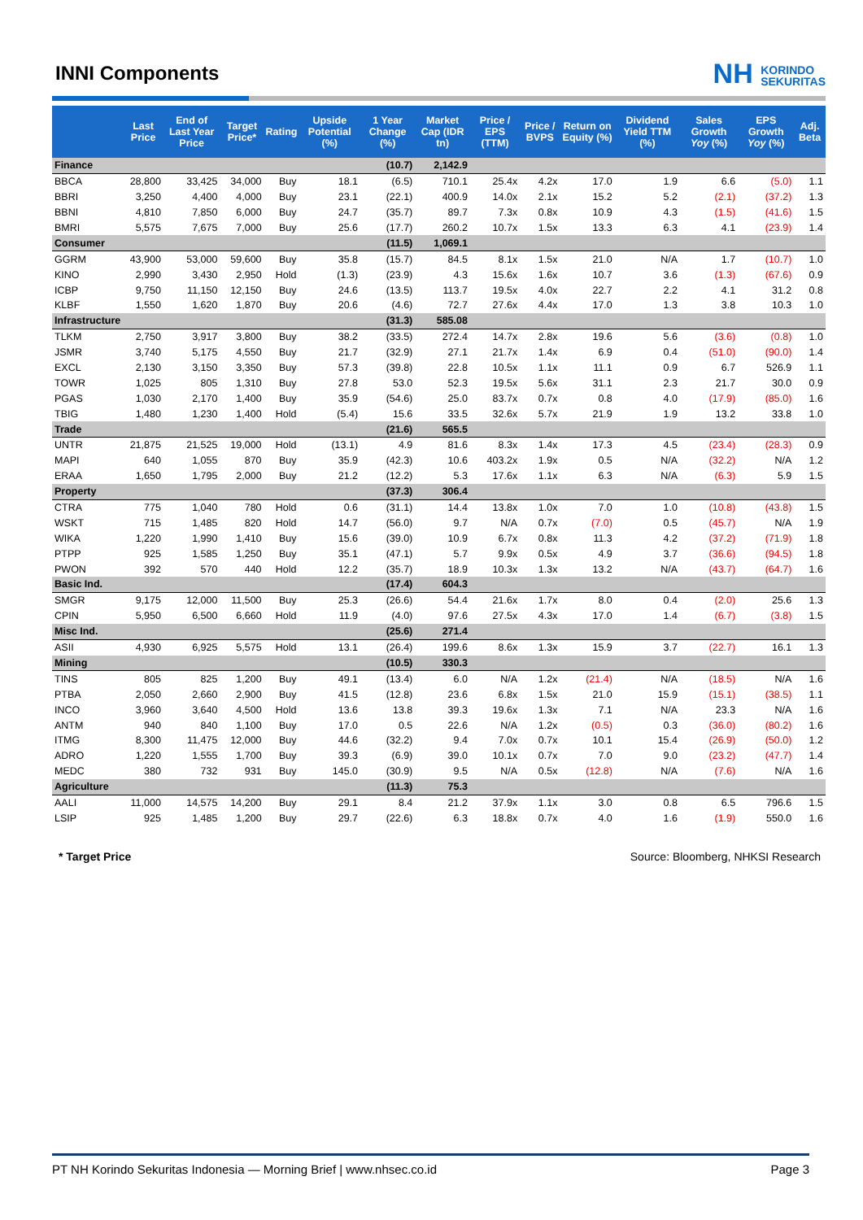INNI Components
NH KORINDO
SEKURITAS
| | Last Price | End of Last Year Price | Target Price* | Rating | Upside Potential (%) | 1 Year Change (%) | Market Cap (IDR tn) | Price / EPS (TTM) | Price / BVPS | Return on Equity (%) | Dividend Yield TTM (%) | Sales Growth Yoy (%) | EPS Growth Yoy (%) | Adj. Beta |
| --- | --- | --- | --- | --- | --- | --- | --- | --- | --- | --- | --- | --- | --- | --- |
| Finance | | | | | | (10.7) | 2,142.9 | | | | | | | |
| BBCA | 28,800 | 33,425 | 34,000 | Buy | 18.1 | (6.5) | 710.1 | 25.4x | 4.2x | 17.0 | 1.9 | 6.6 | (5.0) | 1.1 |
| BBRI | 3,250 | 4,400 | 4,000 | Buy | 23.1 | (22.1) | 400.9 | 14.0x | 2.1x | 15.2 | 5.2 | (2.1) | (37.2) | 1.3 |
| BBNI | 4,810 | 7,850 | 6,000 | Buy | 24.7 | (35.7) | 89.7 | 7.3x | 0.8x | 10.9 | 4.3 | (1.5) | (41.6) | 1.5 |
| BMRI | 5,575 | 7,675 | 7,000 | Buy | 25.6 | (17.7) | 260.2 | 10.7x | 1.5x | 13.3 | 6.3 | 4.1 | (23.9) | 1.4 |
| Consumer | | | | | | (11.5) | 1,069.1 | | | | | | | |
| GGRM | 43,900 | 53,000 | 59,600 | Buy | 35.8 | (15.7) | 84.5 | 8.1x | 1.5x | 21.0 | N/A | 1.7 | (10.7) | 1.0 |
| KINO | 2,990 | 3,430 | 2,950 | Hold | (1.3) | (23.9) | 4.3 | 15.6x | 1.6x | 10.7 | 3.6 | (1.3) | (67.6) | 0.9 |
| ICBP | 9,750 | 11,150 | 12,150 | Buy | 24.6 | (13.5) | 113.7 | 19.5x | 4.0x | 22.7 | 2.2 | 4.1 | 31.2 | 0.8 |
| KLBF | 1,550 | 1,620 | 1,870 | Buy | 20.6 | (4.6) | 72.7 | 27.6x | 4.4x | 17.0 | 1.3 | 3.8 | 10.3 | 1.0 |
| Infrastructure | | | | | | (31.3) | 585.08 | | | | | | | |
| TLKM | 2,750 | 3,917 | 3,800 | Buy | 38.2 | (33.5) | 272.4 | 14.7x | 2.8x | 19.6 | 5.6 | (3.6) | (0.8) | 1.0 |
| JSMR | 3,740 | 5,175 | 4,550 | Buy | 21.7 | (32.9) | 27.1 | 21.7x | 1.4x | 6.9 | 0.4 | (51.0) | (90.0) | 1.4 |
| EXCL | 2,130 | 3,150 | 3,350 | Buy | 57.3 | (39.8) | 22.8 | 10.5x | 1.1x | 11.1 | 0.9 | 6.7 | 526.9 | 1.1 |
| TOWR | 1,025 | 805 | 1,310 | Buy | 27.8 | 53.0 | 52.3 | 19.5x | 5.6x | 31.1 | 2.3 | 21.7 | 30.0 | 0.9 |
| PGAS | 1,030 | 2,170 | 1,400 | Buy | 35.9 | (54.6) | 25.0 | 83.7x | 0.7x | 0.8 | 4.0 | (17.9) | (85.0) | 1.6 |
| TBIG | 1,480 | 1,230 | 1,400 | Hold | (5.4) | 15.6 | 33.5 | 32.6x | 5.7x | 21.9 | 1.9 | 13.2 | 33.8 | 1.0 |
| Trade | | | | | | (21.6) | 565.5 | | | | | | | |
| UNTR | 21,875 | 21,525 | 19,000 | Hold | (13.1) | 4.9 | 81.6 | 8.3x | 1.4x | 17.3 | 4.5 | (23.4) | (28.3) | 0.9 |
| MAPI | 640 | 1,055 | 870 | Buy | 35.9 | (42.3) | 10.6 | 403.2x | 1.9x | 0.5 | N/A | (32.2) | N/A | 1.2 |
| ERAA | 1,650 | 1,795 | 2,000 | Buy | 21.2 | (12.2) | 5.3 | 17.6x | 1.1x | 6.3 | N/A | (6.3) | 5.9 | 1.5 |
| Property | | | | | | (37.3) | 306.4 | | | | | | | |
| CTRA | 775 | 1,040 | 780 | Hold | 0.6 | (31.1) | 14.4 | 13.8x | 1.0x | 7.0 | 1.0 | (10.8) | (43.8) | 1.5 |
| WSKT | 715 | 1,485 | 820 | Hold | 14.7 | (56.0) | 9.7 | N/A | 0.7x | (7.0) | 0.5 | (45.7) | N/A | 1.9 |
| WIKA | 1,220 | 1,990 | 1,410 | Buy | 15.6 | (39.0) | 10.9 | 6.7x | 0.8x | 11.3 | 4.2 | (37.2) | (71.9) | 1.8 |
| PTPP | 925 | 1,585 | 1,250 | Buy | 35.1 | (47.1) | 5.7 | 9.9x | 0.5x | 4.9 | 3.7 | (36.6) | (94.5) | 1.8 |
| PWON | 392 | 570 | 440 | Hold | 12.2 | (35.7) | 18.9 | 10.3x | 1.3x | 13.2 | N/A | (43.7) | (64.7) | 1.6 |
| Basic Ind. | | | | | | (17.4) | 604.3 | | | | | | | |
| SMGR | 9,175 | 12,000 | 11,500 | Buy | 25.3 | (26.6) | 54.4 | 21.6x | 1.7x | 8.0 | 0.4 | (2.0) | 25.6 | 1.3 |
| CPIN | 5,950 | 6,500 | 6,660 | Hold | 11.9 | (4.0) | 97.6 | 27.5x | 4.3x | 17.0 | 1.4 | (6.7) | (3.8) | 1.5 |
| Misc Ind. | | | | | | (25.6) | 271.4 | | | | | | | |
| ASII | 4,930 | 6,925 | 5,575 | Hold | 13.1 | (26.4) | 199.6 | 8.6x | 1.3x | 15.9 | 3.7 | (22.7) | 16.1 | 1.3 |
| Mining | | | | | | (10.5) | 330.3 | | | | | | | |
| TINS | 805 | 825 | 1,200 | Buy | 49.1 | (13.4) | 6.0 | N/A | 1.2x | (21.4) | N/A | (18.5) | N/A | 1.6 |
| PTBA | 2,050 | 2,660 | 2,900 | Buy | 41.5 | (12.8) | 23.6 | 6.8x | 1.5x | 21.0 | 15.9 | (15.1) | (38.5) | 1.1 |
| INCO | 3,960 | 3,640 | 4,500 | Hold | 13.6 | 13.8 | 39.3 | 19.6x | 1.3x | 7.1 | N/A | 23.3 | N/A | 1.6 |
| ANTM | 940 | 840 | 1,100 | Buy | 17.0 | 0.5 | 22.6 | N/A | 1.2x | (0.5) | 0.3 | (36.0) | (80.2) | 1.6 |
| ITMG | 8,300 | 11,475 | 12,000 | Buy | 44.6 | (32.2) | 9.4 | 7.0x | 0.7x | 10.1 | 15.4 | (26.9) | (50.0) | 1.2 |
| ADRO | 1,220 | 1,555 | 1,700 | Buy | 39.3 | (6.9) | 39.0 | 10.1x | 0.7x | 7.0 | 9.0 | (23.2) | (47.7) | 1.4 |
| MEDC | 380 | 732 | 931 | Buy | 145.0 | (30.9) | 9.5 | N/A | 0.5x | (12.8) | N/A | (7.6) | N/A | 1.6 |
| Agriculture | | | | | | (11.3) | 75.3 | | | | | | | |
| AALI | 11,000 | 14,575 | 14,200 | Buy | 29.1 | 8.4 | 21.2 | 37.9x | 1.1x | 3.0 | 0.8 | 6.5 | 796.6 | 1.5 |
| LSIP | 925 | 1,485 | 1,200 | Buy | 29.7 | (22.6) | 6.3 | 18.8x | 0.7x | 4.0 | 1.6 | (1.9) | 550.0 | 1.6 |
* Target Price Source: Bloomberg, NHKSI Research
PT NH Korindo Sekuritas Indonesia — Morning Brief | www.nhsec.co.id Page 3